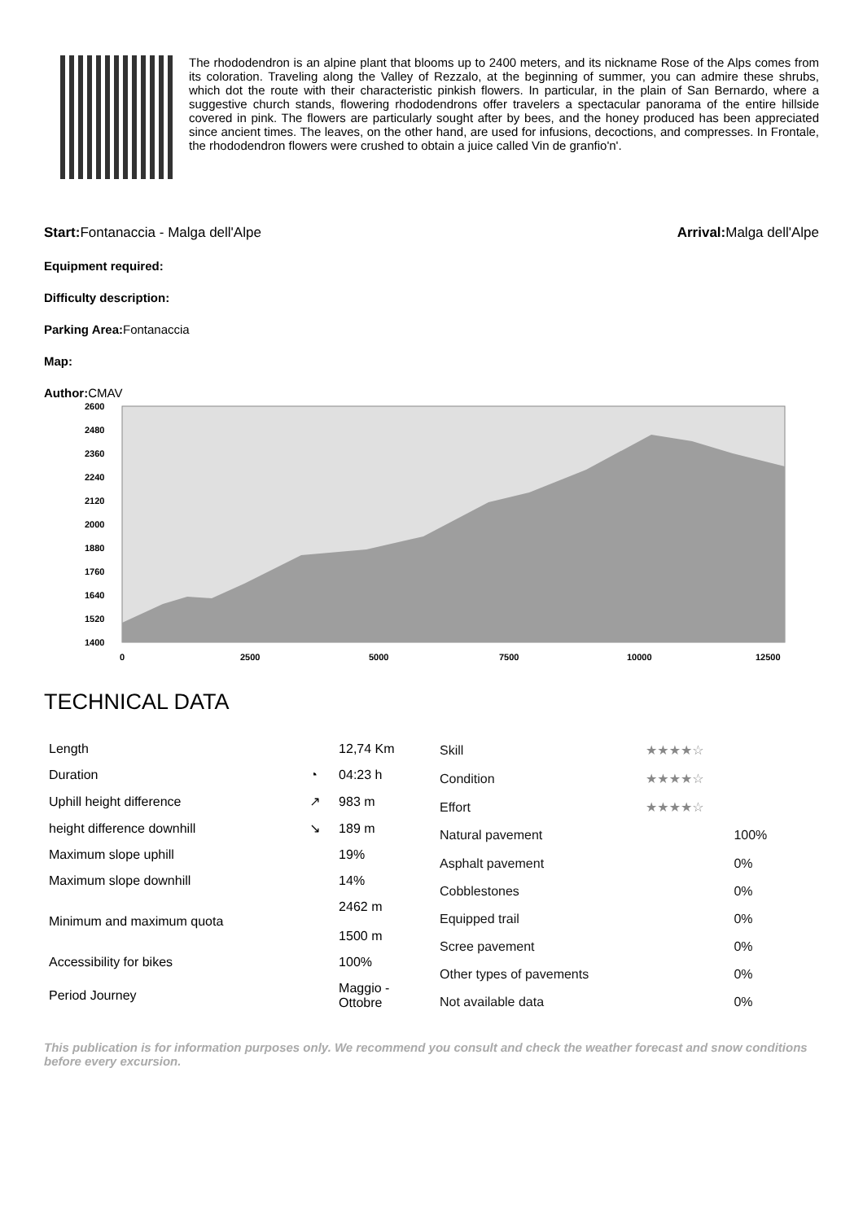The rhododendron is an alpine plant that blooms up to 2400 meters, and its nickname Rose of the Alps comes from its coloration. Traveling along the Valley of Rezzalo, at the beginning of summer, you can admire these shrubs, which dot the route with their characteristic pinkish flowers. In particular, in the plain of San Bernardo, where a suggestive church stands, flowering rhododendrons offer travelers a spectacular panorama of the entire hillside covered in pink. The flowers are particularly sought after by bees, and the honey produced has been appreciated since ancient times. The leaves, on the other hand, are used for infusions, decoctions, and compresses. In Frontale, the rhododendron flowers were crushed to obtain a juice called Vin de granfio'n'.
Start: Fontanaccia - Malga dell'Alpe Arrival: Malga dell'Alpe
Equipment required:
Difficulty description:
Parking Area: Fontanaccia
Map:
Author: CMAV
2600
2480
2360
2240
2120
2000
1880
1760
1640
1520
1400
0
2500
5000
7500
10000
12500
TECHNICAL DATA
| Length | | 12,74 Km |
| Duration | ◔ | 04:23 h |
| Uphill height difference | ↗ | 983 m |
| height difference downhill | ↘ | 189 m |
| Maximum slope uphill | | 19% |
| Maximum slope downhill | | 14% |
| Minimum and maximum quota | | 2462 m 1500 m |
| Accessibility for bikes | | 100% |
| Period Journey | | Maggio - Ottobre |
| Skill | ★★★★☆ | |
| Condition | ★★★★☆ | |
| Effort | ★★★★☆ | |
| Natural pavement | | 100% |
| Asphalt pavement | | 0% |
| Cobblestones | | 0% |
| Equipped trail | | 0% |
| Scree pavement | | 0% |
| Other types of pavements | | 0% |
| Not available data | | 0% |
This publication is for information purposes only. We recommend you consult and check the weather forecast and snow conditions before every excursion.